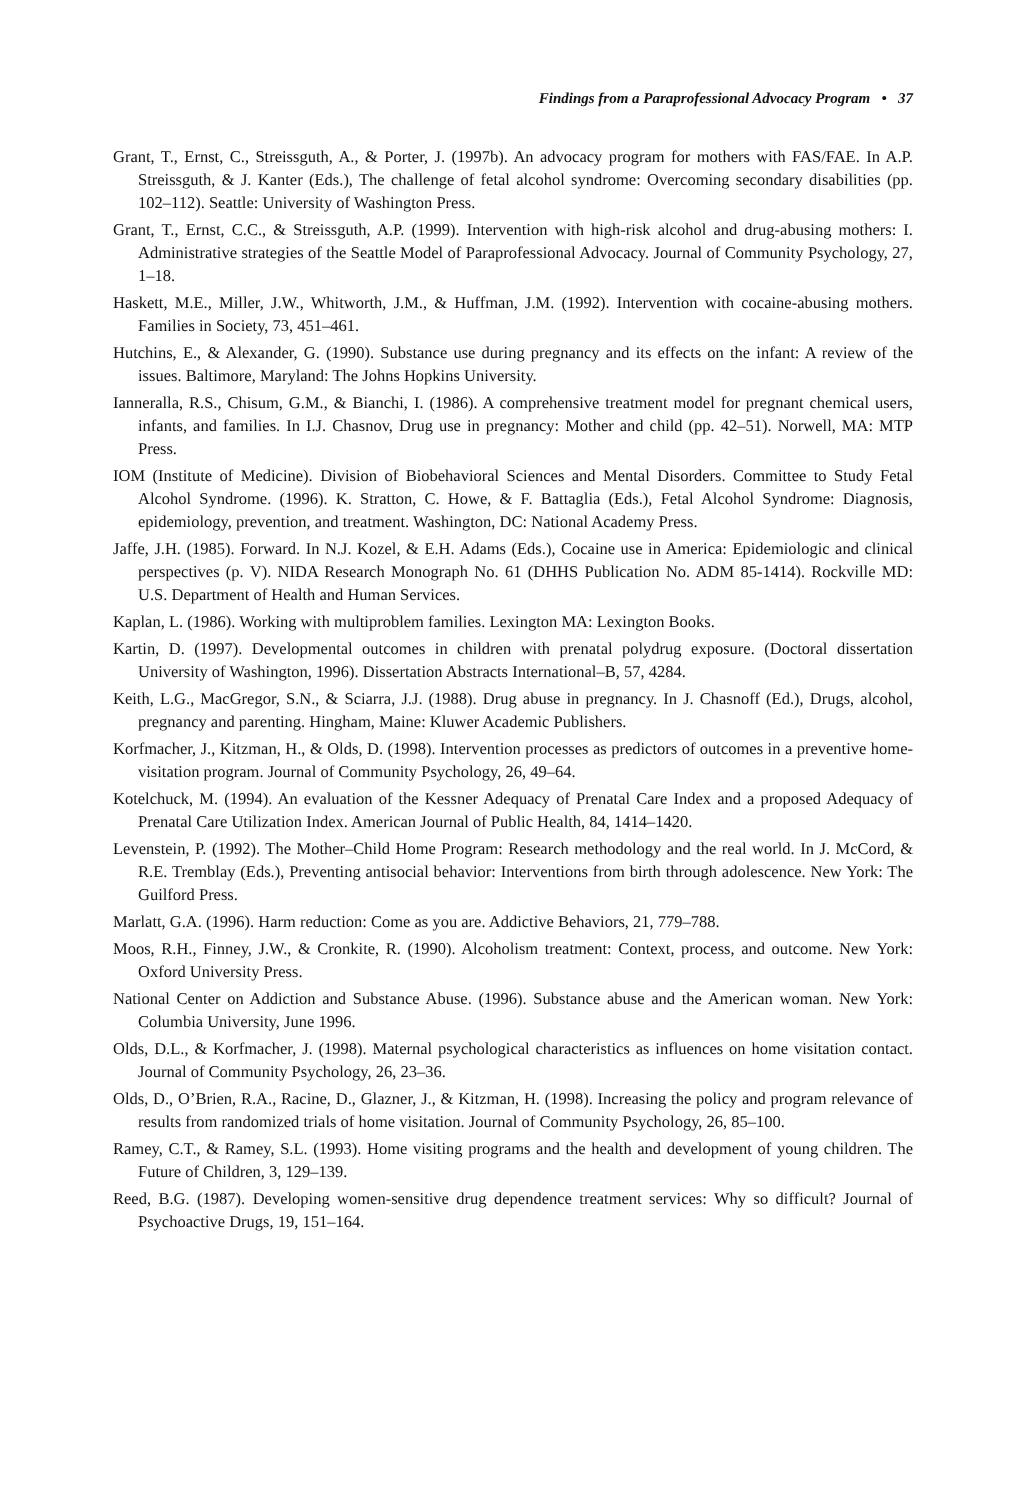Findings from a Paraprofessional Advocacy Program • 37
Grant, T., Ernst, C., Streissguth, A., & Porter, J. (1997b). An advocacy program for mothers with FAS/FAE. In A.P. Streissguth, & J. Kanter (Eds.), The challenge of fetal alcohol syndrome: Overcoming secondary disabilities (pp. 102–112). Seattle: University of Washington Press.
Grant, T., Ernst, C.C., & Streissguth, A.P. (1999). Intervention with high-risk alcohol and drug-abusing mothers: I. Administrative strategies of the Seattle Model of Paraprofessional Advocacy. Journal of Community Psychology, 27, 1–18.
Haskett, M.E., Miller, J.W., Whitworth, J.M., & Huffman, J.M. (1992). Intervention with cocaine-abusing mothers. Families in Society, 73, 451–461.
Hutchins, E., & Alexander, G. (1990). Substance use during pregnancy and its effects on the infant: A review of the issues. Baltimore, Maryland: The Johns Hopkins University.
Ianneralla, R.S., Chisum, G.M., & Bianchi, I. (1986). A comprehensive treatment model for pregnant chemical users, infants, and families. In I.J. Chasnov, Drug use in pregnancy: Mother and child (pp. 42–51). Norwell, MA: MTP Press.
IOM (Institute of Medicine). Division of Biobehavioral Sciences and Mental Disorders. Committee to Study Fetal Alcohol Syndrome. (1996). K. Stratton, C. Howe, & F. Battaglia (Eds.), Fetal Alcohol Syndrome: Diagnosis, epidemiology, prevention, and treatment. Washington, DC: National Academy Press.
Jaffe, J.H. (1985). Forward. In N.J. Kozel, & E.H. Adams (Eds.), Cocaine use in America: Epidemiologic and clinical perspectives (p. V). NIDA Research Monograph No. 61 (DHHS Publication No. ADM 85-1414). Rockville MD: U.S. Department of Health and Human Services.
Kaplan, L. (1986). Working with multiproblem families. Lexington MA: Lexington Books.
Kartin, D. (1997). Developmental outcomes in children with prenatal polydrug exposure. (Doctoral dissertation University of Washington, 1996). Dissertation Abstracts International–B, 57, 4284.
Keith, L.G., MacGregor, S.N., & Sciarra, J.J. (1988). Drug abuse in pregnancy. In J. Chasnoff (Ed.), Drugs, alcohol, pregnancy and parenting. Hingham, Maine: Kluwer Academic Publishers.
Korfmacher, J., Kitzman, H., & Olds, D. (1998). Intervention processes as predictors of outcomes in a preventive home-visitation program. Journal of Community Psychology, 26, 49–64.
Kotelchuck, M. (1994). An evaluation of the Kessner Adequacy of Prenatal Care Index and a proposed Adequacy of Prenatal Care Utilization Index. American Journal of Public Health, 84, 1414–1420.
Levenstein, P. (1992). The Mother–Child Home Program: Research methodology and the real world. In J. McCord, & R.E. Tremblay (Eds.), Preventing antisocial behavior: Interventions from birth through adolescence. New York: The Guilford Press.
Marlatt, G.A. (1996). Harm reduction: Come as you are. Addictive Behaviors, 21, 779–788.
Moos, R.H., Finney, J.W., & Cronkite, R. (1990). Alcoholism treatment: Context, process, and outcome. New York: Oxford University Press.
National Center on Addiction and Substance Abuse. (1996). Substance abuse and the American woman. New York: Columbia University, June 1996.
Olds, D.L., & Korfmacher, J. (1998). Maternal psychological characteristics as influences on home visitation contact. Journal of Community Psychology, 26, 23–36.
Olds, D., O’Brien, R.A., Racine, D., Glazner, J., & Kitzman, H. (1998). Increasing the policy and program relevance of results from randomized trials of home visitation. Journal of Community Psychology, 26, 85–100.
Ramey, C.T., & Ramey, S.L. (1993). Home visiting programs and the health and development of young children. The Future of Children, 3, 129–139.
Reed, B.G. (1987). Developing women-sensitive drug dependence treatment services: Why so difficult? Journal of Psychoactive Drugs, 19, 151–164.